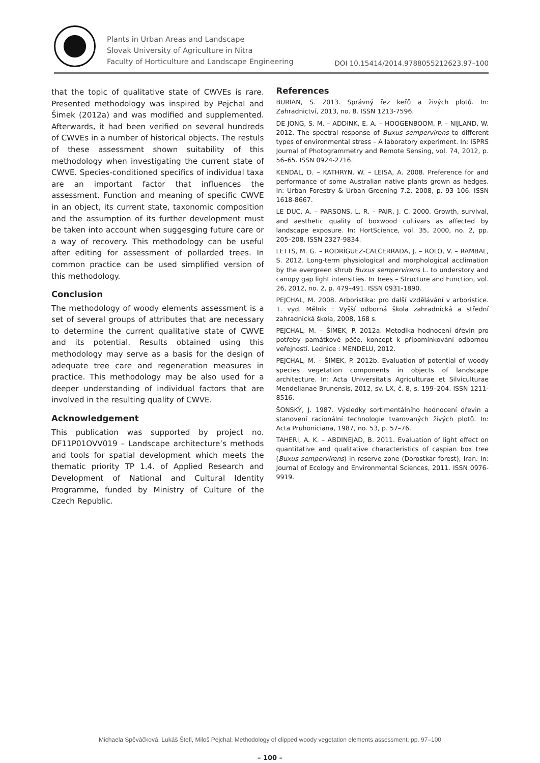Plants in Urban Areas and Landscape
Slovak University of Agriculture in Nitra
Faculty of Horticulture and Landscape Engineering
DOI 10.15414/2014.9788055212623.97–100
that the topic of qualitative state of CWVEs is rare. Presented methodology was inspired by Pejchal and Šimek (2012a) and was modified and supplemented. Afterwards, it had been verified on several hundreds of CWVEs in a number of historical objects. The restuls of these assessment shown suitability of this methodology when investigating the current state of CWVE. Species-conditioned specifics of individual taxa are an important factor that influences the assessment. Function and meaning of specific CWVE in an object, its current state, taxonomic composition and the assumption of its further development must be taken into account when suggesging future care or a way of recovery. This methodology can be useful after editing for assessment of pollarded trees. In common practice can be used simplified version of this methodology.
Conclusion
The methodology of woody elements assessment is a set of several groups of attributes that are necessary to determine the current qualitative state of CWVE and its potential. Results obtained using this methodology may serve as a basis for the design of adequate tree care and regeneration measures in practice. This methodology may be also used for a deeper understanding of individual factors that are involved in the resulting quality of CWVE.
Acknowledgement
This publication was supported by project no. DF11P01OVV019 – Landscape architecture’s methods and tools for spatial development which meets the thematic priority TP 1.4. of Applied Research and Development of National and Cultural Identity Programme, funded by Ministry of Culture of the Czech Republic.
References
BURIAN, S. 2013. Správný řez keřů a živých plotů. In: Zahradnictví, 2013, no. 8. ISSN 1213-7596.
DE JONG, S. M. – ADDINK, E. A. – HOOGENBOOM, P. – NIJLAND, W. 2012. The spectral response of Buxus sempervirens to different types of environmental stress – A laboratory experiment. In: ISPRS Journal of Photogrammetry and Remote Sensing, vol. 74, 2012, p. 56–65. ISSN 0924-2716.
KENDAL, D. – KATHRYN, W. – LEISA, A. 2008. Preference for and performance of some Australian native plants grown as hedges. In: Urban Forestry & Urban Greening 7.2, 2008, p. 93–106. ISSN 1618-8667.
LE DUC, A. – PARSONS, L. R. – PAIR, J. C. 2000. Growth, survival, and aesthetic quality of boxwood cultivars as affected by landscape exposure. In: HortScience, vol. 35, 2000, no. 2, pp. 205–208. ISSN 2327-9834.
LETTS, M. G. – RODRÍGUEZ-CALCERRADA, J. – ROLO, V. – RAMBAL, S. 2012. Long-term physiological and morphological acclimation by the evergreen shrub Buxus sempervirens L. to understory and canopy gap light intensities. In Trees – Structure and Function, vol. 26, 2012, no. 2, p. 479–491. ISSN 0931-1890.
PEJCHAL, M. 2008. Arboristika: pro další vzdělávání v arboristice. 1. vyd. Mělník : Vyšší odborná škola zahradnická a střední zahradnická škola, 2008, 168 s.
PEJCHAL, M. – ŠIMEK, P. 2012a. Metodika hodnocení dřevin pro potřeby památkové péče, koncept k připomínkování odbornou veřejností. Lednice : MENDELU, 2012.
PEJCHAL, M. – ŠIMEK, P. 2012b. Evaluation of potential of woody species vegetation components in objects of landscape architecture. In: Acta Universitatis Agriculturae et Silviculturae Mendelianae Brunensis, 2012, sv. LX, č. 8, s. 199–204. ISSN 1211-8516.
ŠONSKÝ, J. 1987. Výsledky sortimentálního hodnocení dřevin a stanovení racionální technologie tvarovaných živých plotů. In: Acta Pruhoniciana, 1987, no. 53, p. 57–76.
TAHERI, A. K. – ABDINEJAD, B. 2011. Evaluation of light effect on quantitative and qualitative characteristics of caspian box tree (Buxus sempervirens) in reserve zone (Dorostkar forest), Iran. In: Journal of Ecology and Environmental Sciences, 2011. ISSN 0976-9919.
Michaela Spěváčková, Lukáš Štefl, Miloš Pejchal: Methodology of clipped woody vegetation elements assessment, pp. 97–100
– 100 –